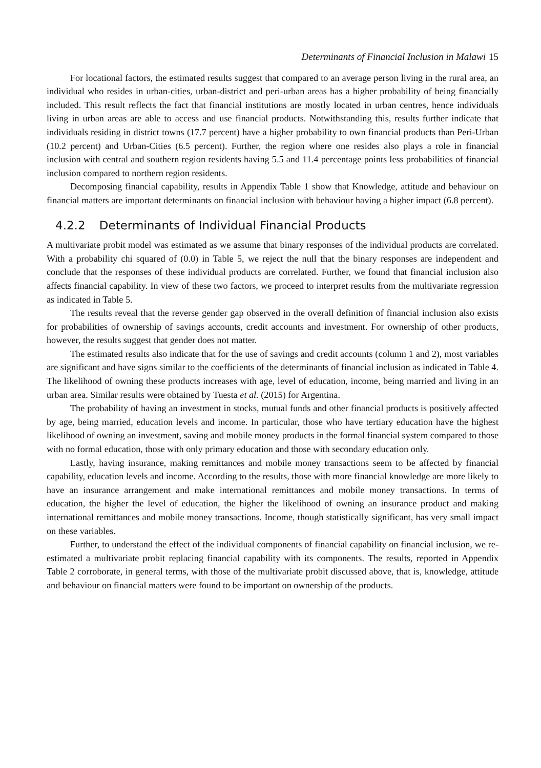Determinants of Financial Inclusion in Malawi 15
For locational factors, the estimated results suggest that compared to an average person living in the rural area, an individual who resides in urban-cities, urban-district and peri-urban areas has a higher probability of being financially included. This result reflects the fact that financial institutions are mostly located in urban centres, hence individuals living in urban areas are able to access and use financial products. Notwithstanding this, results further indicate that individuals residing in district towns (17.7 percent) have a higher probability to own financial products than Peri-Urban (10.2 percent) and Urban-Cities (6.5 percent). Further, the region where one resides also plays a role in financial inclusion with central and southern region residents having 5.5 and 11.4 percentage points less probabilities of financial inclusion compared to northern region residents.
Decomposing financial capability, results in Appendix Table 1 show that Knowledge, attitude and behaviour on financial matters are important determinants on financial inclusion with behaviour having a higher impact (6.8 percent).
4.2.2 Determinants of Individual Financial Products
A multivariate probit model was estimated as we assume that binary responses of the individual products are correlated. With a probability chi squared of (0.0) in Table 5, we reject the null that the binary responses are independent and conclude that the responses of these individual products are correlated. Further, we found that financial inclusion also affects financial capability. In view of these two factors, we proceed to interpret results from the multivariate regression as indicated in Table 5.
The results reveal that the reverse gender gap observed in the overall definition of financial inclusion also exists for probabilities of ownership of savings accounts, credit accounts and investment. For ownership of other products, however, the results suggest that gender does not matter.
The estimated results also indicate that for the use of savings and credit accounts (column 1 and 2), most variables are significant and have signs similar to the coefficients of the determinants of financial inclusion as indicated in Table 4. The likelihood of owning these products increases with age, level of education, income, being married and living in an urban area. Similar results were obtained by Tuesta et al. (2015) for Argentina.
The probability of having an investment in stocks, mutual funds and other financial products is positively affected by age, being married, education levels and income. In particular, those who have tertiary education have the highest likelihood of owning an investment, saving and mobile money products in the formal financial system compared to those with no formal education, those with only primary education and those with secondary education only.
Lastly, having insurance, making remittances and mobile money transactions seem to be affected by financial capability, education levels and income. According to the results, those with more financial knowledge are more likely to have an insurance arrangement and make international remittances and mobile money transactions. In terms of education, the higher the level of education, the higher the likelihood of owning an insurance product and making international remittances and mobile money transactions. Income, though statistically significant, has very small impact on these variables.
Further, to understand the effect of the individual components of financial capability on financial inclusion, we re-estimated a multivariate probit replacing financial capability with its components. The results, reported in Appendix Table 2 corroborate, in general terms, with those of the multivariate probit discussed above, that is, knowledge, attitude and behaviour on financial matters were found to be important on ownership of the products.